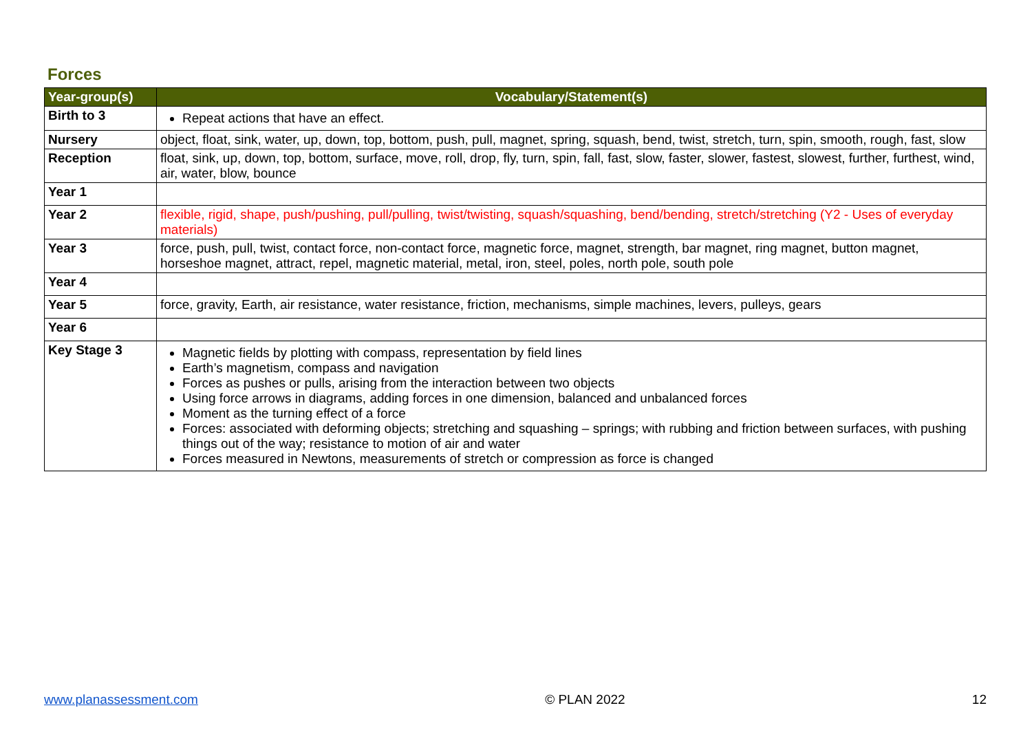Forces
| Year-group(s) | Vocabulary/Statement(s) |
| --- | --- |
| Birth to 3 | Repeat actions that have an effect. |
| Nursery | object, float, sink, water, up, down, top, bottom, push, pull, magnet, spring, squash, bend, twist, stretch, turn, spin, smooth, rough, fast, slow |
| Reception | float, sink, up, down, top, bottom, surface, move, roll, drop, fly, turn, spin, fall, fast, slow, faster, slower, fastest, slowest, further, furthest, wind, air, water, blow, bounce |
| Year 1 | |
| Year 2 | flexible, rigid, shape, push/pushing, pull/pulling, twist/twisting, squash/squashing, bend/bending, stretch/stretching (Y2 - Uses of everyday materials) |
| Year 3 | force, push, pull, twist, contact force, non-contact force, magnetic force, magnet, strength, bar magnet, ring magnet, button magnet, horseshoe magnet, attract, repel, magnetic material, metal, iron, steel, poles, north pole, south pole |
| Year 4 | |
| Year 5 | force, gravity, Earth, air resistance, water resistance, friction, mechanisms, simple machines, levers, pulleys, gears |
| Year 6 | |
| Key Stage 3 | Magnetic fields by plotting with compass, representation by field lines Earth’s magnetism, compass and navigation Forces as pushes or pulls, arising from the interaction between two objects Using force arrows in diagrams, adding forces in one dimension, balanced and unbalanced forces Moment as the turning effect of a force Forces: associated with deforming objects; stretching and squashing – springs; with rubbing and friction between surfaces, with pushing things out of the way; resistance to motion of air and water Forces measured in Newtons, measurements of stretch or compression as force is changed |
www.planassessment.com © PLAN 2022 12